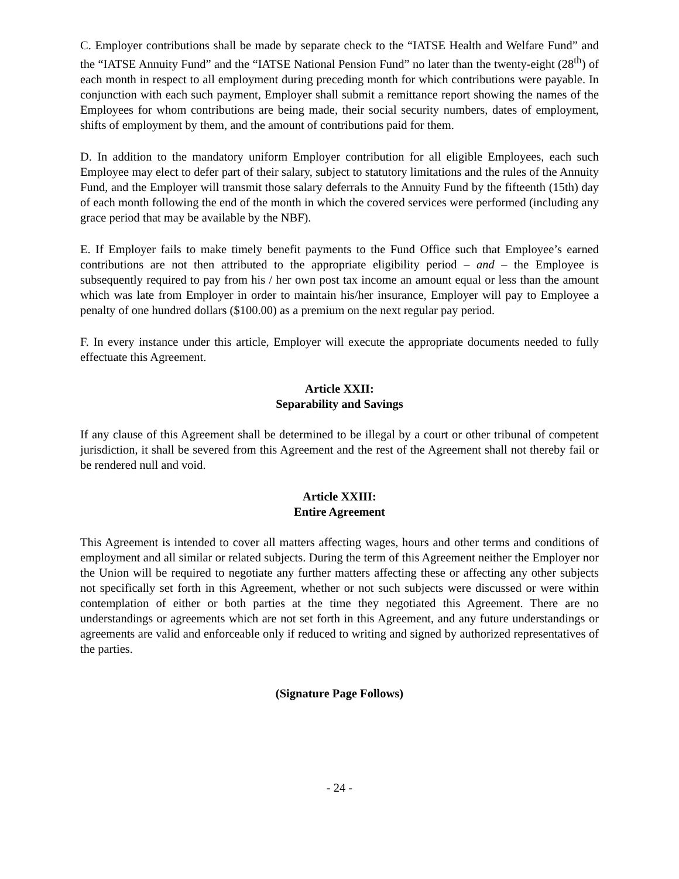C. Employer contributions shall be made by separate check to the “IATSE Health and Welfare Fund” and the “IATSE Annuity Fund” and the “IATSE National Pension Fund” no later than the twenty-eight (28<sup>th</sup>) of each month in respect to all employment during preceding month for which contributions were payable. In conjunction with each such payment, Employer shall submit a remittance report showing the names of the Employees for whom contributions are being made, their social security numbers, dates of employment, shifts of employment by them, and the amount of contributions paid for them.
D. In addition to the mandatory uniform Employer contribution for all eligible Employees, each such Employee may elect to defer part of their salary, subject to statutory limitations and the rules of the Annuity Fund, and the Employer will transmit those salary deferrals to the Annuity Fund by the fifteenth (15th) day of each month following the end of the month in which the covered services were performed (including any grace period that may be available by the NBF).
E. If Employer fails to make timely benefit payments to the Fund Office such that Employee’s earned contributions are not then attributed to the appropriate eligibility period – and – the Employee is subsequently required to pay from his / her own post tax income an amount equal or less than the amount which was late from Employer in order to maintain his/her insurance, Employer will pay to Employee a penalty of one hundred dollars ($100.00) as a premium on the next regular pay period.
F. In every instance under this article, Employer will execute the appropriate documents needed to fully effectuate this Agreement.
Article XXII:
Separability and Savings
If any clause of this Agreement shall be determined to be illegal by a court or other tribunal of competent jurisdiction, it shall be severed from this Agreement and the rest of the Agreement shall not thereby fail or be rendered null and void.
Article XXIII:
Entire Agreement
This Agreement is intended to cover all matters affecting wages, hours and other terms and conditions of employment and all similar or related subjects. During the term of this Agreement neither the Employer nor the Union will be required to negotiate any further matters affecting these or affecting any other subjects not specifically set forth in this Agreement, whether or not such subjects were discussed or were within contemplation of either or both parties at the time they negotiated this Agreement. There are no understandings or agreements which are not set forth in this Agreement, and any future understandings or agreements are valid and enforceable only if reduced to writing and signed by authorized representatives of the parties.
(Signature Page Follows)
- 24 -